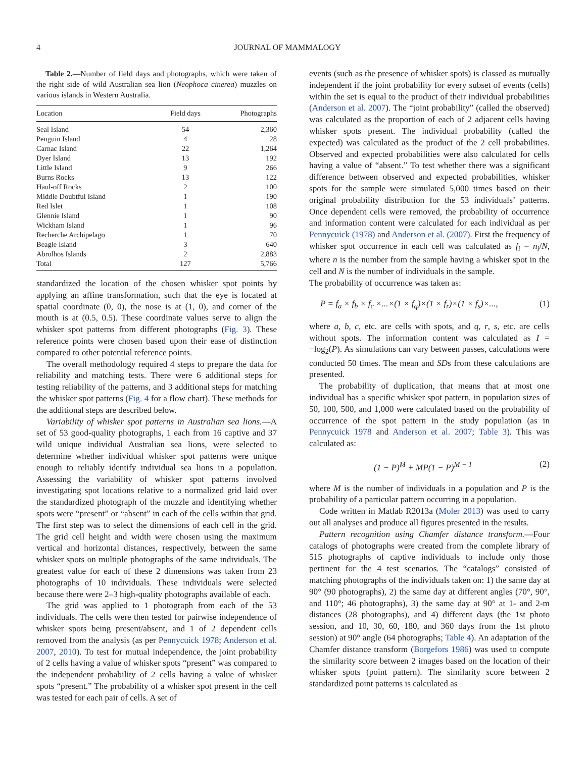4 JOURNAL OF MAMMALOGY
Table 2.—Number of field days and photographs, which were taken of the right side of wild Australian sea lion (Neophoca cinerea) muzzles on various islands in Western Australia.
| Location | Field days | Photographs |
| --- | --- | --- |
| Seal Island | 54 | 2,360 |
| Penguin Island | 4 | 28 |
| Carnac Island | 22 | 1,264 |
| Dyer Island | 13 | 192 |
| Little Island | 9 | 266 |
| Burns Rocks | 13 | 122 |
| Haul-off Rocks | 2 | 100 |
| Middle Doubtful Island | 1 | 190 |
| Red Islet | 1 | 108 |
| Glennie Island | 1 | 90 |
| Wickham Island | 1 | 96 |
| Recherche Archipelago | 1 | 70 |
| Beagle Island | 3 | 640 |
| Abrolhos Islands | 2 | 2,883 |
| Total | 127 | 5,766 |
standardized the location of the chosen whisker spot points by applying an affine transformation, such that the eye is located at spatial coordinate (0, 0), the nose is at (1, 0), and corner of the mouth is at (0.5, 0.5). These coordinate values serve to align the whisker spot patterns from different photographs (Fig. 3). These reference points were chosen based upon their ease of distinction compared to other potential reference points.
The overall methodology required 4 steps to prepare the data for reliability and matching tests. There were 6 additional steps for testing reliability of the patterns, and 3 additional steps for matching the whisker spot patterns (Fig. 4 for a flow chart). These methods for the additional steps are described below.
Variability of whisker spot patterns in Australian sea lions.—A set of 53 good-quality photographs, 1 each from 16 captive and 37 wild unique individual Australian sea lions, were selected to determine whether individual whisker spot patterns were unique enough to reliably identify individual sea lions in a population. Assessing the variability of whisker spot patterns involved investigating spot locations relative to a normalized grid laid over the standardized photograph of the muzzle and identifying whether spots were “present” or “absent” in each of the cells within that grid. The first step was to select the dimensions of each cell in the grid. The grid cell height and width were chosen using the maximum vertical and horizontal distances, respectively, between the same whisker spots on multiple photographs of the same individuals. The greatest value for each of these 2 dimensions was taken from 23 photographs of 10 individuals. These individuals were selected because there were 2–3 high-quality photographs available of each.
The grid was applied to 1 photograph from each of the 53 individuals. The cells were then tested for pairwise independence of whisker spots being present/absent, and 1 of 2 dependent cells removed from the analysis (as per Pennycuick 1978; Anderson et al. 2007, 2010). To test for mutual independence, the joint probability of 2 cells having a value of whisker spots “present” was compared to the independent probability of 2 cells having a value of whisker spots “present.” The probability of a whisker spot present in the cell was tested for each pair of cells. A set of
events (such as the presence of whisker spots) is classed as mutually independent if the joint probability for every subset of events (cells) within the set is equal to the product of their individual probabilities (Anderson et al. 2007). The “joint probability” (called the observed) was calculated as the proportion of each of 2 adjacent cells having whisker spots present. The individual probability (called the expected) was calculated as the product of the 2 cell probabilities. Observed and expected probabilities were also calculated for cells having a value of “absent.” To test whether there was a significant difference between observed and expected probabilities, whisker spots for the sample were simulated 5,000 times based on their original probability distribution for the 53 individuals’ patterns. Once dependent cells were removed, the probability of occurrence and information content were calculated for each individual as per Pennycuick (1978) and Anderson et al. (2007). First the frequency of whisker spot occurrence in each cell was calculated as f<sub>i</sub> = n<sub>i</sub>/N, where n is the number from the sample having a whisker spot in the cell and N is the number of individuals in the sample.
The probability of occurrence was taken as:
P = f<sub>a</sub> × f<sub>b</sub> × f<sub>c</sub> ×...×(1 × f<sub>q</sub>)×(1 × f<sub>r</sub>)×(1 × f<sub>s</sub>)×..., (1)
where a, b, c, etc. are cells with spots, and q, r, s, etc. are cells without spots. The information content was calculated as I = −log<sub>2</sub>(P). As simulations can vary between passes, calculations were conducted 50 times. The mean and SDs from these calculations are presented.
The probability of duplication, that means that at most one individual has a specific whisker spot pattern, in population sizes of 50, 100, 500, and 1,000 were calculated based on the probability of occurrence of the spot pattern in the study population (as in Pennycuick 1978 and Anderson et al. 2007; Table 3). This was calculated as:
(1 − P)<sup>M</sup> + MP(1 − P)<sup>M − 1</sup> (2)
where M is the number of individuals in a population and P is the probability of a particular pattern occurring in a population.
Code written in Matlab R2013a (Moler 2013) was used to carry out all analyses and produce all figures presented in the results.
Pattern recognition using Chamfer distance transform.—Four catalogs of photographs were created from the complete library of 515 photographs of captive individuals to include only those pertinent for the 4 test scenarios. The “catalogs” consisted of matching photographs of the individuals taken on: 1) the same day at 90° (90 photographs), 2) the same day at different angles (70°, 90°, and 110°; 46 photographs), 3) the same day at 90° at 1- and 2-m distances (28 photographs), and 4) different days (the 1st photo session, and 10, 30, 60, 180, and 360 days from the 1st photo session) at 90° angle (64 photographs; Table 4). An adaptation of the Chamfer distance transform (Borgefors 1986) was used to compute the similarity score between 2 images based on the location of their whisker spots (point pattern). The similarity score between 2 standardized point patterns is calculated as